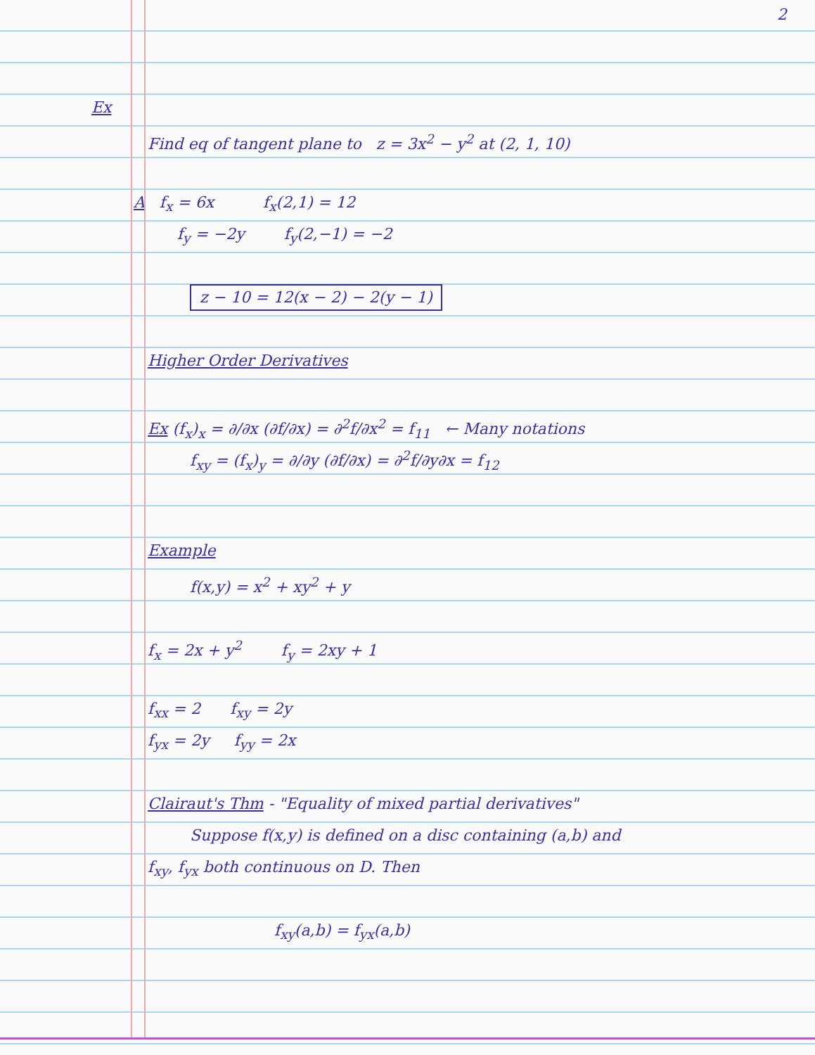2
Ex
Find eq of tangent plane to z = 3x<sup>2</sup> − y<sup>2</sup> at (2, 1, 10)
A f<sub>x</sub> = 6x f<sub>x</sub>(2,1) = 12
f<sub>y</sub> = −2y f<sub>y</sub>(2,−1) = −2
z − 10 = 12(x − 2) − 2(y − 1)
Higher Order Derivatives
Ex (f<sub>x</sub>)<sub>x</sub> = ∂/∂x (∂f/∂x) = ∂<sup>2</sup>f/∂x<sup>2</sup> = f<sub>11</sub> ← Many notations
f<sub>xy</sub> = (f<sub>x</sub>)<sub>y</sub> = ∂/∂y (∂f/∂x) = ∂<sup>2</sup>f/∂y∂x = f<sub>12</sub>
Example
f(x,y) = x<sup>2</sup> + xy<sup>2</sup> + y
f<sub>x</sub> = 2x + y<sup>2</sup> f<sub>y</sub> = 2xy + 1
f<sub>xx</sub> = 2 f<sub>xy</sub> = 2y
f<sub>yx</sub> = 2y f<sub>yy</sub> = 2x
Clairaut's Thm - "Equality of mixed partial derivatives"
Suppose f(x,y) is defined on a disc containing (a,b) and
f<sub>xy</sub>, f<sub>yx</sub> both continuous on D. Then
f<sub>xy</sub>(a,b) = f<sub>yx</sub>(a,b)